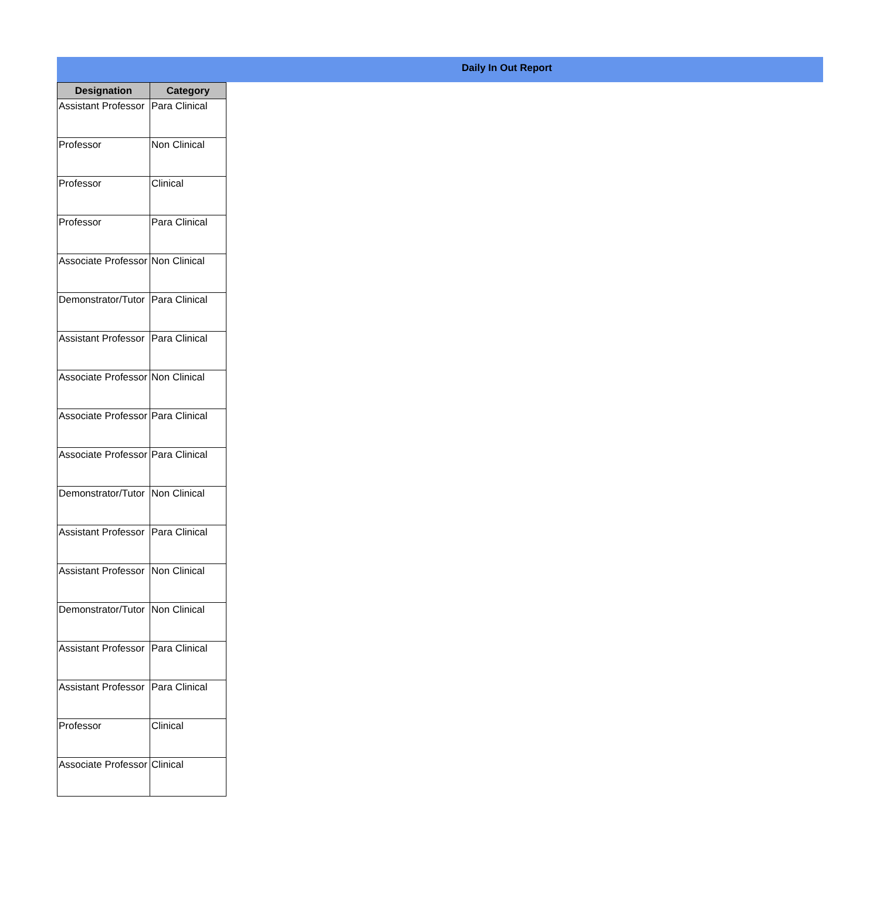Daily In Out Report
| Designation | Category |
| --- | --- |
| Assistant Professor | Para Clinical |
| Professor | Non Clinical |
| Professor | Clinical |
| Professor | Para Clinical |
| Associate Professor | Non Clinical |
| Demonstrator/Tutor | Para Clinical |
| Assistant Professor | Para Clinical |
| Associate Professor | Non Clinical |
| Associate Professor | Para Clinical |
| Associate Professor | Para Clinical |
| Demonstrator/Tutor | Non Clinical |
| Assistant Professor | Para Clinical |
| Assistant Professor | Non Clinical |
| Demonstrator/Tutor | Non Clinical |
| Assistant Professor | Para Clinical |
| Assistant Professor | Para Clinical |
| Professor | Clinical |
| Associate Professor | Clinical |